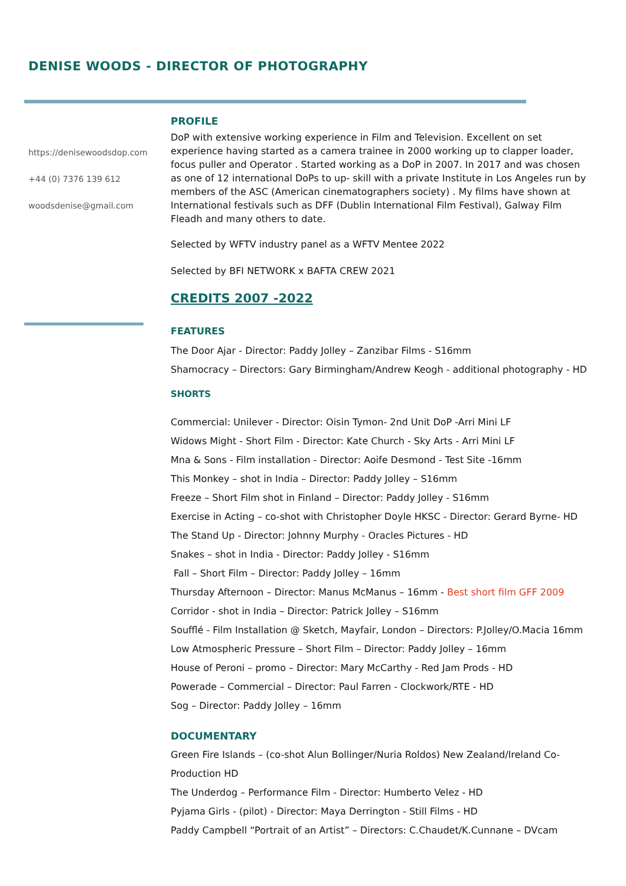DENISE WOODS - DIRECTOR OF PHOTOGRAPHY
https://denisewoodsdop.com
+44 (0) 7376 139 612
woodsdenise@gmail.com
PROFILE
DoP with extensive working experience in Film and Television. Excellent on set experience having started as a camera trainee in 2000 working up to clapper loader, focus puller and Operator . Started working as a DoP in 2007. In 2017 and was chosen as one of 12 international DoPs to up- skill with a private Institute in Los Angeles run by members of the ASC (American cinematographers society) . My films have shown at International festivals such as DFF (Dublin International Film Festival), Galway Film Fleadh and many others to date.
Selected by WFTV industry panel as a WFTV Mentee 2022
Selected by BFI NETWORK x BAFTA CREW 2021
CREDITS 2007 -2022
FEATURES
The Door Ajar - Director: Paddy Jolley – Zanzibar Films - S16mm
Shamocracy – Directors: Gary Birmingham/Andrew Keogh - additional photography - HD
SHORTS
Commercial: Unilever - Director: Oisin Tymon- 2nd Unit DoP -Arri Mini LF
Widows Might - Short Film - Director: Kate Church - Sky Arts - Arri Mini LF
Mna & Sons - Film installation - Director: Aoife Desmond - Test Site -16mm
This Monkey – shot in India – Director: Paddy Jolley – S16mm
Freeze – Short Film shot in Finland – Director: Paddy Jolley - S16mm
Exercise in Acting – co-shot with Christopher Doyle HKSC - Director: Gerard Byrne- HD
The Stand Up - Director: Johnny Murphy - Oracles Pictures - HD
Snakes – shot in India - Director: Paddy Jolley - S16mm
Fall – Short Film – Director: Paddy Jolley – 16mm
Thursday Afternoon – Director: Manus McManus – 16mm - Best short film GFF 2009
Corridor - shot in India – Director: Patrick Jolley – S16mm
Soufflé - Film Installation @ Sketch, Mayfair, London – Directors: P.Jolley/O.Macia 16mm
Low Atmospheric Pressure – Short Film – Director: Paddy Jolley – 16mm
House of Peroni – promo – Director: Mary McCarthy - Red Jam Prods - HD
Powerade – Commercial – Director: Paul Farren - Clockwork/RTE - HD
Sog – Director: Paddy Jolley – 16mm
DOCUMENTARY
Green Fire Islands – (co-shot Alun Bollinger/Nuria Roldos) New Zealand/Ireland Co-Production HD
The Underdog – Performance Film - Director: Humberto Velez - HD
Pyjama Girls - (pilot) - Director: Maya Derrington - Still Films - HD
Paddy Campbell “Portrait of an Artist” – Directors: C.Chaudet/K.Cunnane – DVcam